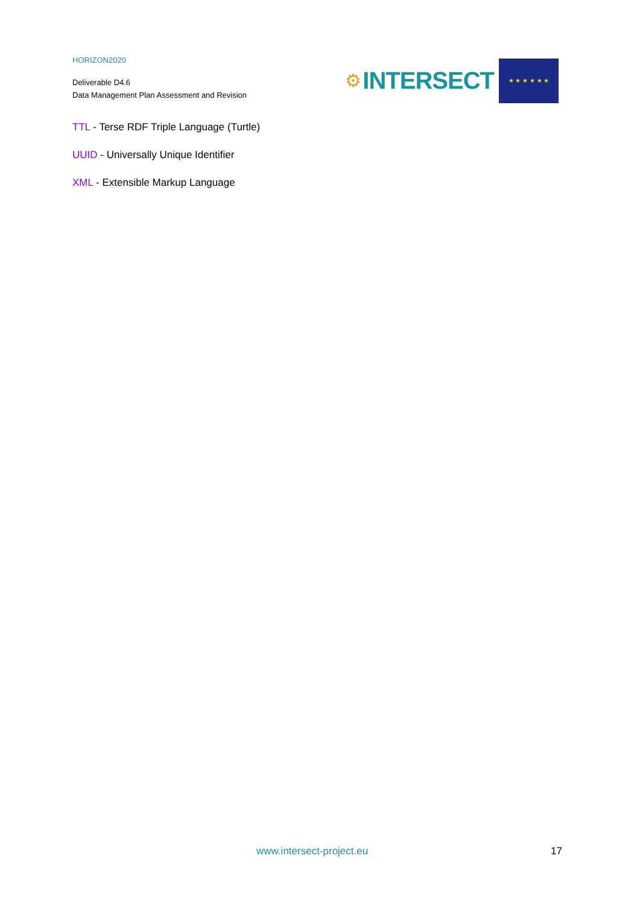HORIZON2020
Deliverable D4.6
Data Management Plan Assessment and Revision
⚙ INTERSECT
★ ★ ★ ★ ★ ★
TTL - Terse RDF Triple Language (Turtle)
UUID - Universally Unique Identifier
XML - Extensible Markup Language
www.intersect-project.eu 17